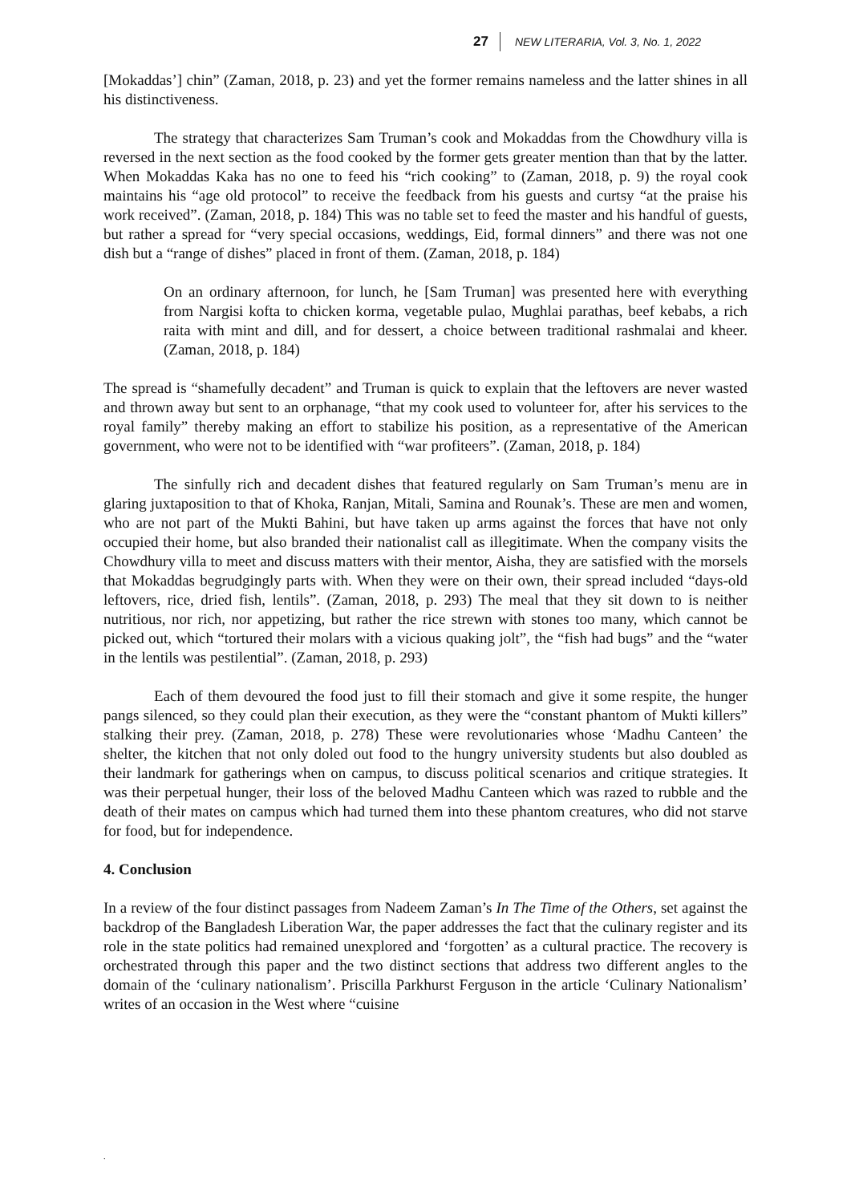27 NEW LITERARIA, Vol. 3, No. 1, 2022
[Mokaddas’] chin” (Zaman, 2018, p. 23) and yet the former remains nameless and the latter shines in all his distinctiveness.
The strategy that characterizes Sam Truman’s cook and Mokaddas from the Chowdhury villa is reversed in the next section as the food cooked by the former gets greater mention than that by the latter. When Mokaddas Kaka has no one to feed his “rich cooking” to (Zaman, 2018, p. 9) the royal cook maintains his “age old protocol” to receive the feedback from his guests and curtsy “at the praise his work received”. (Zaman, 2018, p. 184) This was no table set to feed the master and his handful of guests, but rather a spread for “very special occasions, weddings, Eid, formal dinners” and there was not one dish but a “range of dishes” placed in front of them. (Zaman, 2018, p. 184)
On an ordinary afternoon, for lunch, he [Sam Truman] was presented here with everything from Nargisi kofta to chicken korma, vegetable pulao, Mughlai parathas, beef kebabs, a rich raita with mint and dill, and for dessert, a choice between traditional rashmalai and kheer. (Zaman, 2018, p. 184)
The spread is “shamefully decadent” and Truman is quick to explain that the leftovers are never wasted and thrown away but sent to an orphanage, “that my cook used to volunteer for, after his services to the royal family” thereby making an effort to stabilize his position, as a representative of the American government, who were not to be identified with “war profiteers”. (Zaman, 2018, p. 184)
The sinfully rich and decadent dishes that featured regularly on Sam Truman’s menu are in glaring juxtaposition to that of Khoka, Ranjan, Mitali, Samina and Rounak’s. These are men and women, who are not part of the Mukti Bahini, but have taken up arms against the forces that have not only occupied their home, but also branded their nationalist call as illegitimate. When the company visits the Chowdhury villa to meet and discuss matters with their mentor, Aisha, they are satisfied with the morsels that Mokaddas begrudgingly parts with. When they were on their own, their spread included “days-old leftovers, rice, dried fish, lentils”. (Zaman, 2018, p. 293) The meal that they sit down to is neither nutritious, nor rich, nor appetizing, but rather the rice strewn with stones too many, which cannot be picked out, which “tortured their molars with a vicious quaking jolt”, the “fish had bugs” and the “water in the lentils was pestilential”. (Zaman, 2018, p. 293)
Each of them devoured the food just to fill their stomach and give it some respite, the hunger pangs silenced, so they could plan their execution, as they were the “constant phantom of Mukti killers” stalking their prey. (Zaman, 2018, p. 278) These were revolutionaries whose ‘Madhu Canteen’ the shelter, the kitchen that not only doled out food to the hungry university students but also doubled as their landmark for gatherings when on campus, to discuss political scenarios and critique strategies. It was their perpetual hunger, their loss of the beloved Madhu Canteen which was razed to rubble and the death of their mates on campus which had turned them into these phantom creatures, who did not starve for food, but for independence.
4. Conclusion
In a review of the four distinct passages from Nadeem Zaman’s In The Time of the Others, set against the backdrop of the Bangladesh Liberation War, the paper addresses the fact that the culinary register and its role in the state politics had remained unexplored and ‘forgotten’ as a cultural practice. The recovery is orchestrated through this paper and the two distinct sections that address two different angles to the domain of the ‘culinary nationalism’. Priscilla Parkhurst Ferguson in the article ‘Culinary Nationalism’ writes of an occasion in the West where “cuisine
.